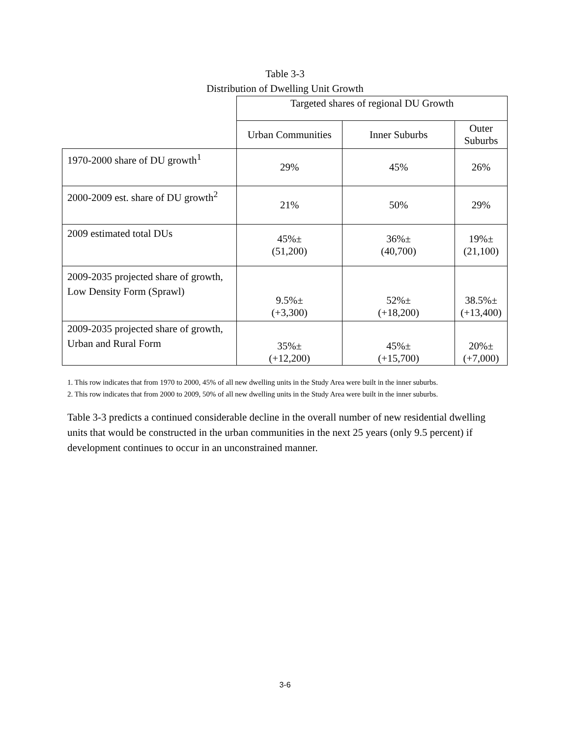Table 3-3
Distribution of Dwelling Unit Growth
| | Targeted shares of regional DU Growth | | |
| --- | --- | --- | --- |
| | Urban Communities | Inner Suburbs | Outer Suburbs |
| 1970-2000 share of DU growth<sup>1</sup> | 29% | 45% | 26% |
| 2000-2009 est. share of DU growth<sup>2</sup> | 21% | 50% | 29% |
| 2009 estimated total DUs | 45%± (51,200) | 36%± (40,700) | 19%± (21,100) |
| 2009-2035 projected share of growth, Low Density Form (Sprawl) | 9.5%± (+3,300) | 52%± (+18,200) | 38.5%± (+13,400) |
| 2009-2035 projected share of growth, Urban and Rural Form | 35%± (+12,200) | 45%± (+15,700) | 20%± (+7,000) |
1. This row indicates that from 1970 to 2000, 45% of all new dwelling units in the Study Area were built in the inner suburbs.
2. This row indicates that from 2000 to 2009, 50% of all new dwelling units in the Study Area were built in the inner suburbs.
Table 3-3 predicts a continued considerable decline in the overall number of new residential dwelling units that would be constructed in the urban communities in the next 25 years (only 9.5 percent) if development continues to occur in an unconstrained manner.
3-6